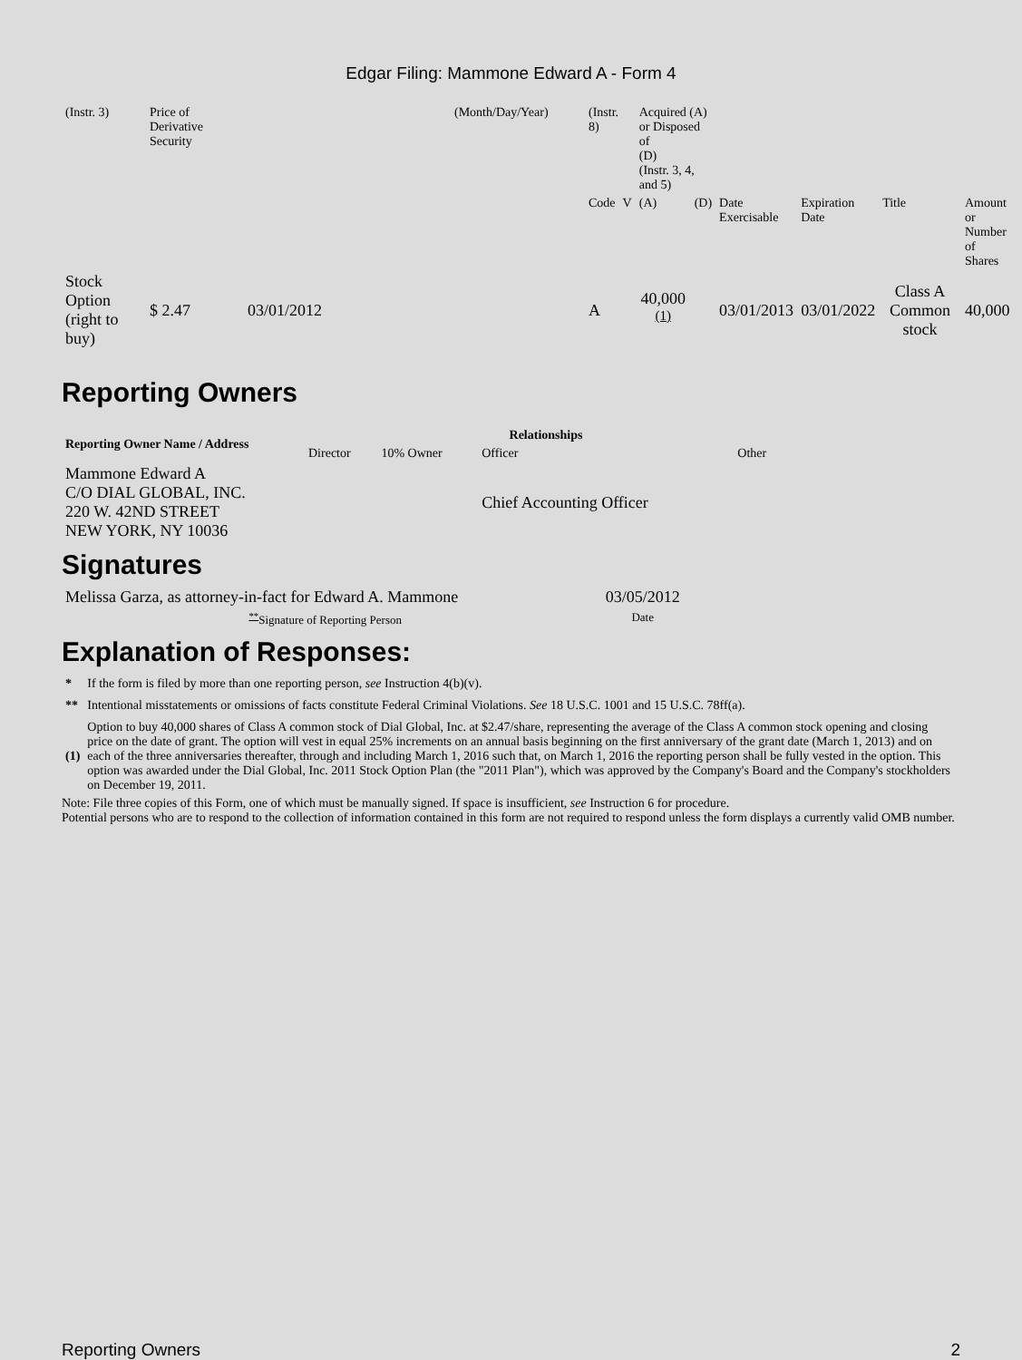Edgar Filing: Mammone Edward A - Form 4
| (Instr. 3) | Price of Derivative Security | | (Month/Day/Year) | (Instr. 8) | | Acquired (A) or Disposed of (D) (Instr. 3, 4, and 5) | | | | | |
| | | | | Code | V | (A) | (D) | Date Exercisable | Expiration Date | Title | Amount or Number of Shares |
| Stock Option (right to buy) | $ 2.47 | 03/01/2012 | | A | | 40,000 <sup>(1)</sup> | | 03/01/2013 | 03/01/2022 | Class A Common stock | 40,000 |
Reporting Owners
| Reporting Owner Name / Address | Relationships | | | |
| --- | --- | --- | --- | --- |
| | Director | 10% Owner | Officer | Other |
| Mammone Edward A C/O DIAL GLOBAL, INC. 220 W. 42ND STREET NEW YORK, NY 10036 | | | Chief Accounting Officer | |
Signatures
| Melissa Garza, as attorney-in-fact for Edward A. Mammone | 03/05/2012 |
| <sup>**</sup> Signature of Reporting Person | Date |
Explanation of Responses:
| * | If the form is filed by more than one reporting person, see Instruction 4(b)(v). |
| ** | Intentional misstatements or omissions of facts constitute Federal Criminal Violations. See 18 U.S.C. 1001 and 15 U.S.C. 78ff(a). |
| (1) | Option to buy 40,000 shares of Class A common stock of Dial Global, Inc. at $2.47/share, representing the average of the Class A common stock opening and closing price on the date of grant. The option will vest in equal 25% increments on an annual basis beginning on the first anniversary of the grant date (March 1, 2013) and on each of the three anniversaries thereafter, through and including March 1, 2016 such that, on March 1, 2016 the reporting person shall be fully vested in the option. This option was awarded under the Dial Global, Inc. 2011 Stock Option Plan (the "2011 Plan"), which was approved by the Company's Board and the Company's stockholders on December 19, 2011. |
Note: File three copies of this Form, one of which must be manually signed. If space is insufficient, see Instruction 6 for procedure.
Potential persons who are to respond to the collection of information contained in this form are not required to respond unless the form displays a currently valid OMB number.
Reporting Owners 2